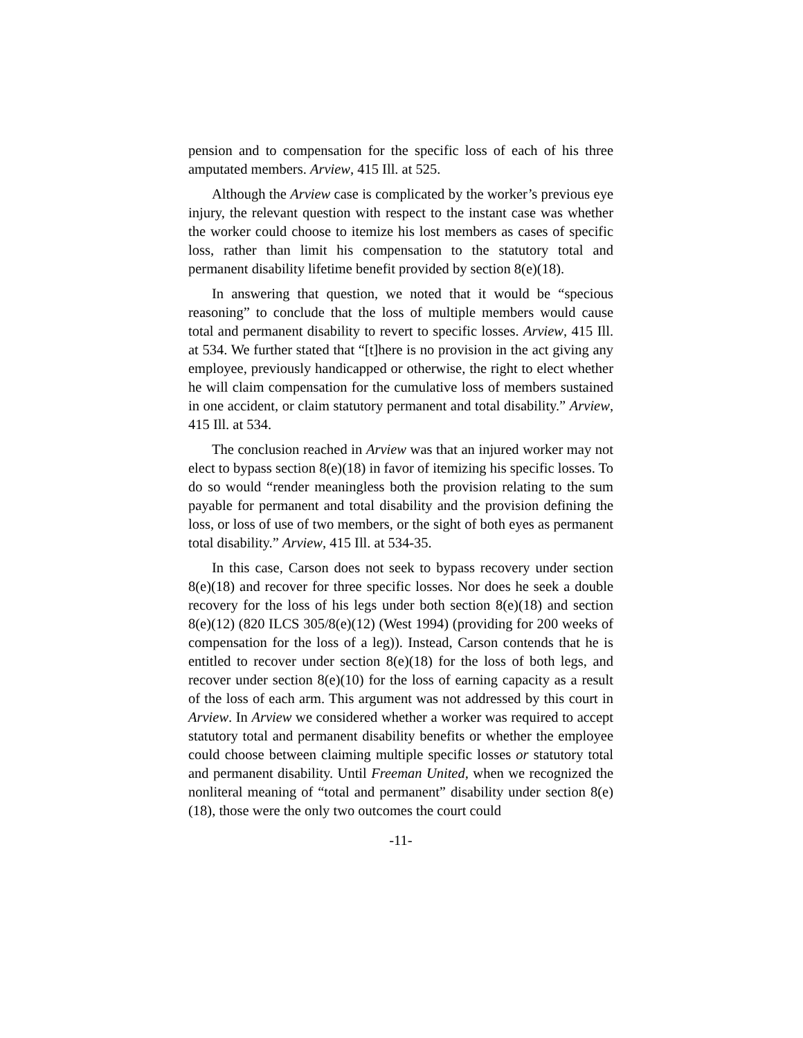pension and to compensation for the specific loss of each of his three amputated members. Arview, 415 Ill. at 525.
Although the Arview case is complicated by the worker’s previous eye injury, the relevant question with respect to the instant case was whether the worker could choose to itemize his lost members as cases of specific loss, rather than limit his compensation to the statutory total and permanent disability lifetime benefit provided by section 8(e)(18).
In answering that question, we noted that it would be “specious reasoning” to conclude that the loss of multiple members would cause total and permanent disability to revert to specific losses. Arview, 415 Ill. at 534. We further stated that “[t]here is no provision in the act giving any employee, previously handicapped or otherwise, the right to elect whether he will claim compensation for the cumulative loss of members sustained in one accident, or claim statutory permanent and total disability.” Arview, 415 Ill. at 534.
The conclusion reached in Arview was that an injured worker may not elect to bypass section 8(e)(18) in favor of itemizing his specific losses. To do so would “render meaningless both the provision relating to the sum payable for permanent and total disability and the provision defining the loss, or loss of use of two members, or the sight of both eyes as permanent total disability.” Arview, 415 Ill. at 534-35.
In this case, Carson does not seek to bypass recovery under section 8(e)(18) and recover for three specific losses. Nor does he seek a double recovery for the loss of his legs under both section 8(e)(18) and section 8(e)(12) (820 ILCS 305/8(e)(12) (West 1994) (providing for 200 weeks of compensation for the loss of a leg)). Instead, Carson contends that he is entitled to recover under section 8(e)(18) for the loss of both legs, and recover under section 8(e)(10) for the loss of earning capacity as a result of the loss of each arm. This argument was not addressed by this court in Arview. In Arview we considered whether a worker was required to accept statutory total and permanent disability benefits or whether the employee could choose between claiming multiple specific losses or statutory total and permanent disability. Until Freeman United, when we recognized the nonliteral meaning of “total and permanent” disability under section 8(e)(18), those were the only two outcomes the court could
-11-